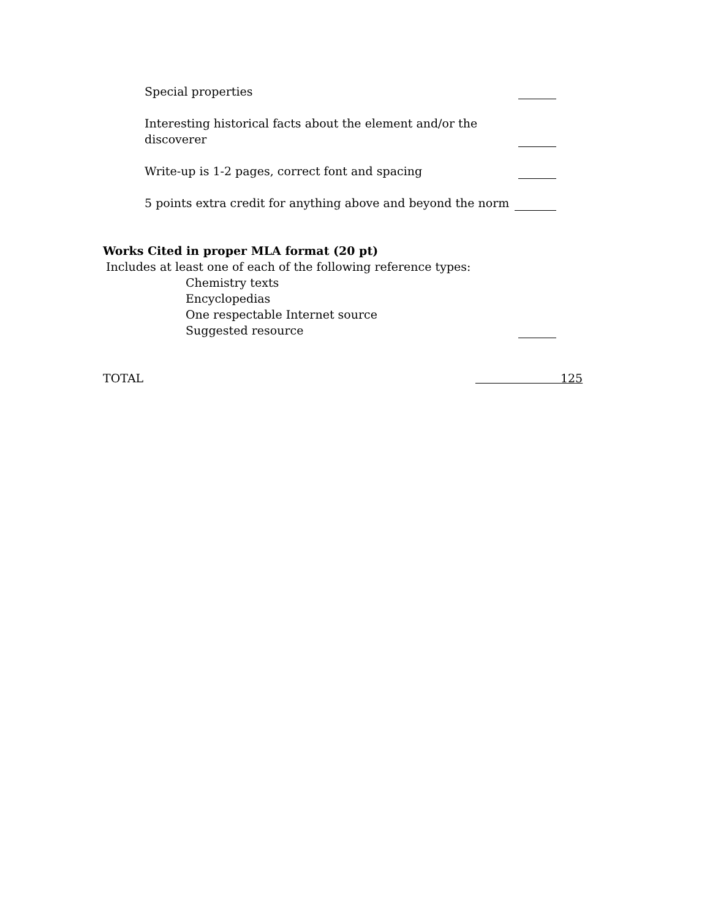Special properties
Interesting historical facts about the element and/or the
discoverer
Write-up is 1-2 pages, correct font and spacing
5 points extra credit for anything above and beyond the norm
Works Cited in proper MLA format (20 pt)
Includes at least one of each of the following reference types:
Chemistry texts
Encyclopedias
One respectable Internet source
Suggested resource
TOTAL 125